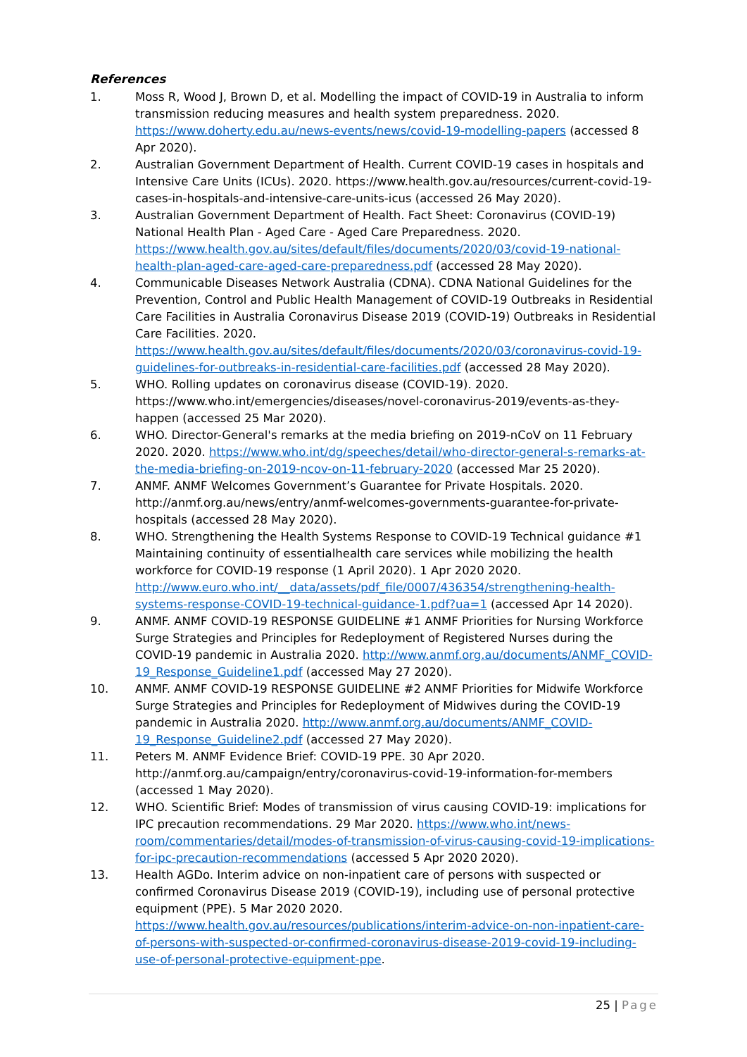References
1. Moss R, Wood J, Brown D, et al. Modelling the impact of COVID-19 in Australia to inform transmission reducing measures and health system preparedness. 2020. https://www.doherty.edu.au/news-events/news/covid-19-modelling-papers (accessed 8 Apr 2020).
2. Australian Government Department of Health. Current COVID-19 cases in hospitals and Intensive Care Units (ICUs). 2020. https://www.health.gov.au/resources/current-covid-19-cases-in-hospitals-and-intensive-care-units-icus (accessed 26 May 2020).
3. Australian Government Department of Health. Fact Sheet: Coronavirus (COVID-19) National Health Plan - Aged Care - Aged Care Preparedness. 2020. https://www.health.gov.au/sites/default/files/documents/2020/03/covid-19-national-health-plan-aged-care-aged-care-preparedness.pdf (accessed 28 May 2020).
4. Communicable Diseases Network Australia (CDNA). CDNA National Guidelines for the Prevention, Control and Public Health Management of COVID-19 Outbreaks in Residential Care Facilities in Australia Coronavirus Disease 2019 (COVID-19) Outbreaks in Residential Care Facilities. 2020. https://www.health.gov.au/sites/default/files/documents/2020/03/coronavirus-covid-19-guidelines-for-outbreaks-in-residential-care-facilities.pdf (accessed 28 May 2020).
5. WHO. Rolling updates on coronavirus disease (COVID-19). 2020. https://www.who.int/emergencies/diseases/novel-coronavirus-2019/events-as-they-happen (accessed 25 Mar 2020).
6. WHO. Director-General's remarks at the media briefing on 2019-nCoV on 11 February 2020. 2020. https://www.who.int/dg/speeches/detail/who-director-general-s-remarks-at-the-media-briefing-on-2019-ncov-on-11-february-2020 (accessed Mar 25 2020).
7. ANMF. ANMF Welcomes Government’s Guarantee for Private Hospitals. 2020. http://anmf.org.au/news/entry/anmf-welcomes-governments-guarantee-for-private-hospitals (accessed 28 May 2020).
8. WHO. Strengthening the Health Systems Response to COVID-19 Technical guidance #1 Maintaining continuity of essentialhealth care services while mobilizing the health workforce for COVID-19 response (1 April 2020). 1 Apr 2020 2020. http://www.euro.who.int/__data/assets/pdf_file/0007/436354/strengthening-health-systems-response-COVID-19-technical-guidance-1.pdf?ua=1 (accessed Apr 14 2020).
9. ANMF. ANMF COVID-19 RESPONSE GUIDELINE #1 ANMF Priorities for Nursing Workforce Surge Strategies and Principles for Redeployment of Registered Nurses during the COVID-19 pandemic in Australia 2020. http://www.anmf.org.au/documents/ANMF_COVID-19_Response_Guideline1.pdf (accessed May 27 2020).
10. ANMF. ANMF COVID-19 RESPONSE GUIDELINE #2 ANMF Priorities for Midwife Workforce Surge Strategies and Principles for Redeployment of Midwives during the COVID-19 pandemic in Australia 2020. http://www.anmf.org.au/documents/ANMF_COVID-19_Response_Guideline2.pdf (accessed 27 May 2020).
11. Peters M. ANMF Evidence Brief: COVID-19 PPE. 30 Apr 2020. http://anmf.org.au/campaign/entry/coronavirus-covid-19-information-for-members (accessed 1 May 2020).
12. WHO. Scientific Brief: Modes of transmission of virus causing COVID-19: implications for IPC precaution recommendations. 29 Mar 2020. https://www.who.int/news-room/commentaries/detail/modes-of-transmission-of-virus-causing-covid-19-implications-for-ipc-precaution-recommendations (accessed 5 Apr 2020 2020).
13. Health AGDo. Interim advice on non-inpatient care of persons with suspected or confirmed Coronavirus Disease 2019 (COVID-19), including use of personal protective equipment (PPE). 5 Mar 2020 2020. https://www.health.gov.au/resources/publications/interim-advice-on-non-inpatient-care-of-persons-with-suspected-or-confirmed-coronavirus-disease-2019-covid-19-including-use-of-personal-protective-equipment-ppe.
25 | Page